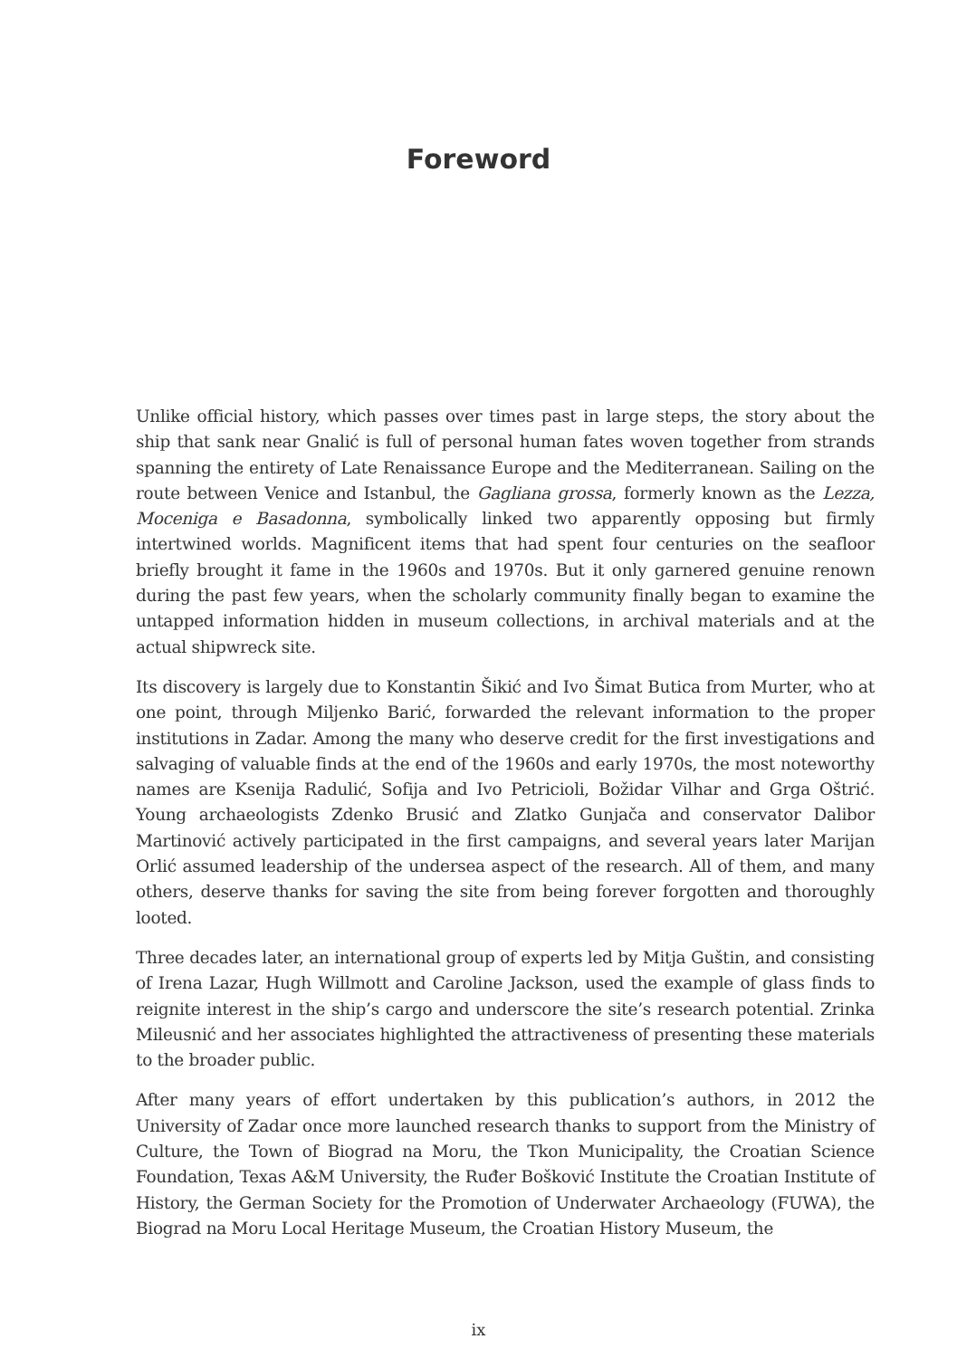Foreword
Unlike official history, which passes over times past in large steps, the story about the ship that sank near Gnalić is full of personal human fates woven together from strands spanning the entirety of Late Renaissance Europe and the Mediterranean. Sailing on the route between Venice and Istanbul, the Gagliana grossa, formerly known as the Lezza, Moceniga e Basadonna, symbolically linked two apparently opposing but firmly intertwined worlds. Magnificent items that had spent four centuries on the seafloor briefly brought it fame in the 1960s and 1970s. But it only garnered genuine renown during the past few years, when the scholarly community finally began to examine the untapped information hidden in museum collections, in archival materials and at the actual shipwreck site.
Its discovery is largely due to Konstantin Šikić and Ivo Šimat Butica from Murter, who at one point, through Miljenko Barić, forwarded the relevant information to the proper institutions in Zadar. Among the many who deserve credit for the first investigations and salvaging of valuable finds at the end of the 1960s and early 1970s, the most noteworthy names are Ksenija Radulić, Sofija and Ivo Petricioli, Božidar Vilhar and Grga Oštrić. Young archaeologists Zdenko Brusić and Zlatko Gunjača and conservator Dalibor Martinović actively participated in the first campaigns, and several years later Marijan Orlić assumed leadership of the undersea aspect of the research. All of them, and many others, deserve thanks for saving the site from being forever forgotten and thoroughly looted.
Three decades later, an international group of experts led by Mitja Guštin, and consisting of Irena Lazar, Hugh Willmott and Caroline Jackson, used the example of glass finds to reignite interest in the ship’s cargo and underscore the site’s research potential. Zrinka Mileusnić and her associates highlighted the attractiveness of presenting these materials to the broader public.
After many years of effort undertaken by this publication’s authors, in 2012 the University of Zadar once more launched research thanks to support from the Ministry of Culture, the Town of Biograd na Moru, the Tkon Municipality, the Croatian Science Foundation, Texas A&M University, the Ruđer Bošković Institute the Croatian Institute of History, the German Society for the Promotion of Underwater Archaeology (FUWA), the Biograd na Moru Local Heritage Museum, the Croatian History Museum, the
ix